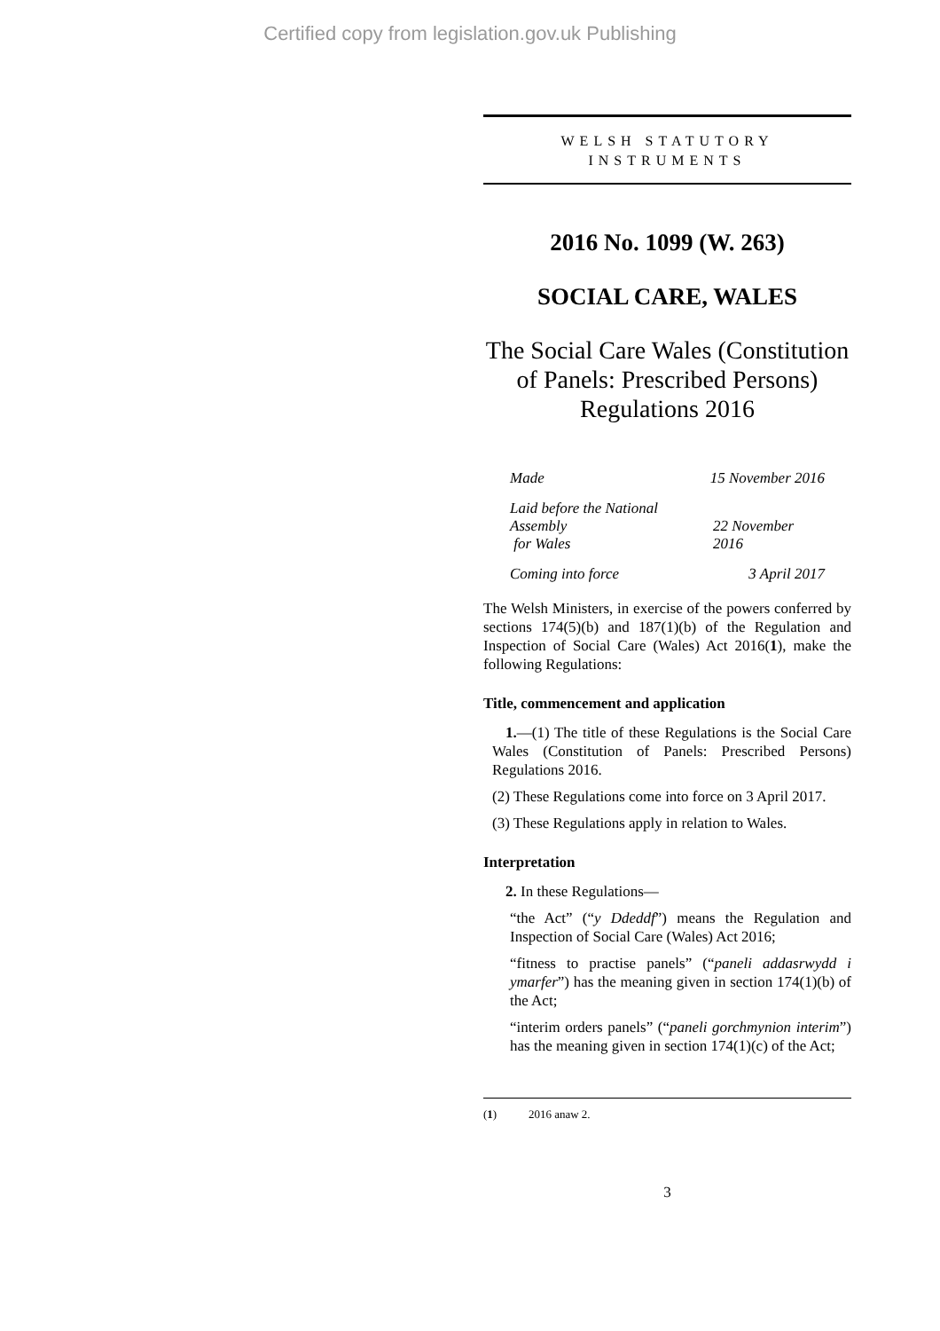Certified copy from legislation.gov.uk Publishing
WELSH STATUTORY
INSTRUMENTS
2016 No. 1099 (W. 263)
SOCIAL CARE, WALES
The Social Care Wales (Constitution of Panels: Prescribed Persons) Regulations 2016
Made 15 November 2016
Laid before the National Assembly
for Wales 22 November 2016
Coming into force 3 April 2017
The Welsh Ministers, in exercise of the powers conferred by sections 174(5)(b) and 187(1)(b) of the Regulation and Inspection of Social Care (Wales) Act 2016(1), make the following Regulations:
Title, commencement and application
1.—(1) The title of these Regulations is the Social Care Wales (Constitution of Panels: Prescribed Persons) Regulations 2016.
(2) These Regulations come into force on 3 April 2017.
(3) These Regulations apply in relation to Wales.
Interpretation
2. In these Regulations—
“the Act” (“y Ddeddf”) means the Regulation and Inspection of Social Care (Wales) Act 2016;
“fitness to practise panels” (“paneli addasrwydd i ymarfer”) has the meaning given in section 174(1)(b) of the Act;
“interim orders panels” (“paneli gorchmynion interim”) has the meaning given in section 174(1)(c) of the Act;
(1) 2016 anaw 2.
3